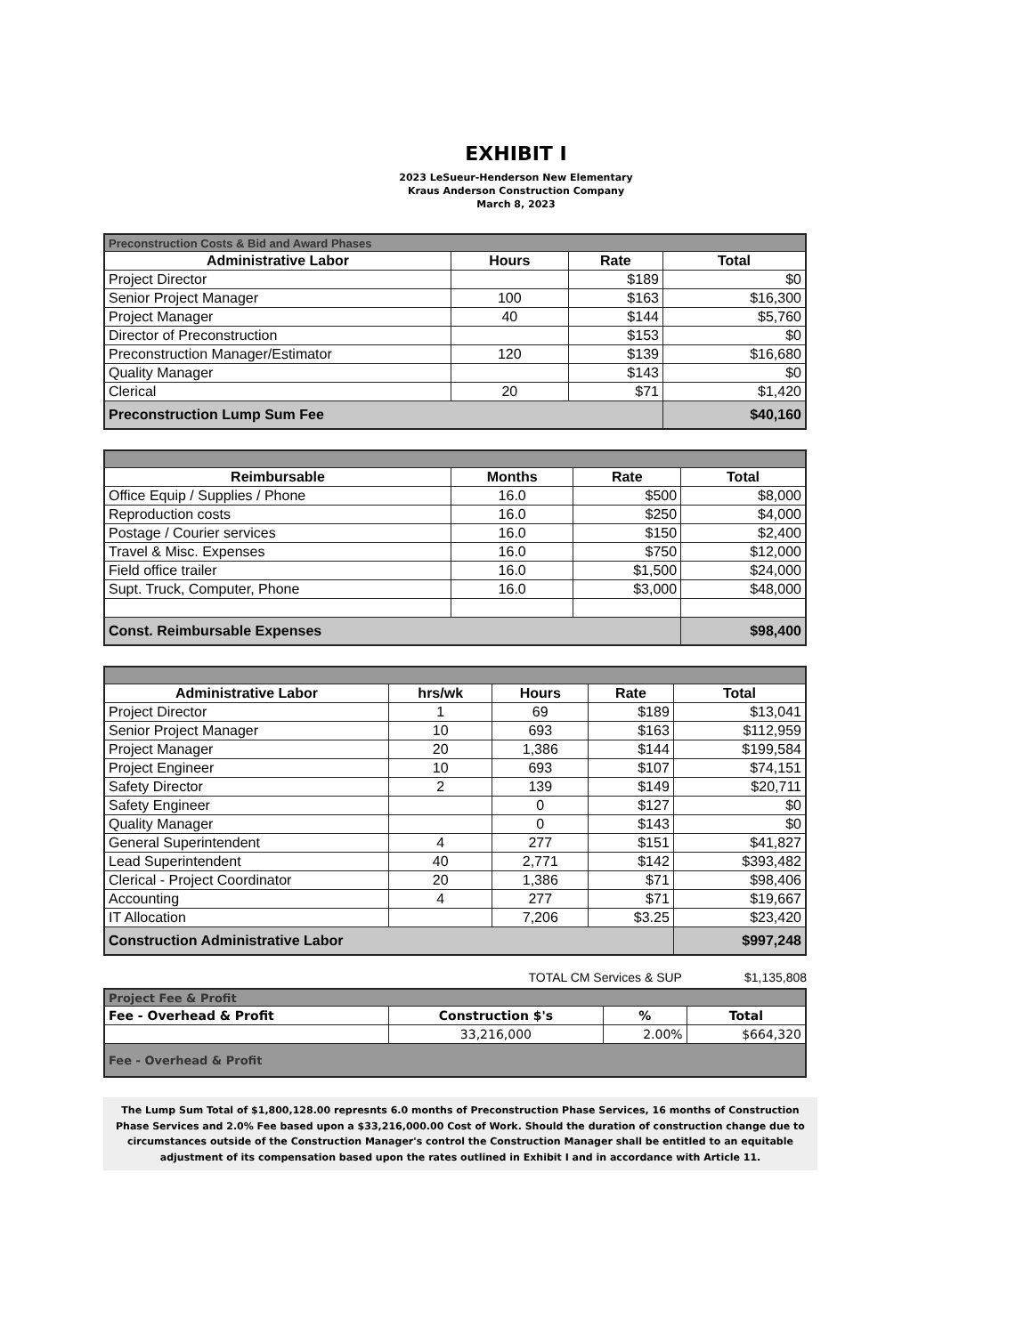EXHIBIT I
2023 LeSueur-Henderson New Elementary
Kraus Anderson Construction Company
March 8, 2023
| Preconstruction Costs & Bid and Award Phases | | | |
| Administrative Labor | Hours | Rate | Total |
| Project Director | | $189 | $0 |
| Senior Project Manager | 100 | $163 | $16,300 |
| Project Manager | 40 | $144 | $5,760 |
| Director of Preconstruction | | $153 | $0 |
| Preconstruction Manager/Estimator | 120 | $139 | $16,680 |
| Quality Manager | | $143 | $0 |
| Clerical | 20 | $71 | $1,420 |
| Preconstruction Lump Sum Fee | | | $40,160 |
| Reimbursable | Months | Rate | Total |
| --- | --- | --- | --- |
| Office Equip / Supplies / Phone | 16.0 | $500 | $8,000 |
| Reproduction costs | 16.0 | $250 | $4,000 |
| Postage / Courier services | 16.0 | $150 | $2,400 |
| Travel & Misc. Expenses | 16.0 | $750 | $12,000 |
| Field office trailer | 16.0 | $1,500 | $24,000 |
| Supt. Truck, Computer, Phone | 16.0 | $3,000 | $48,000 |
| Const. Reimbursable Expenses | | | $98,400 |
| Administrative Labor | hrs/wk | Hours | Rate | Total |
| --- | --- | --- | --- | --- |
| Project Director | 1 | 69 | $189 | $13,041 |
| Senior Project Manager | 10 | 693 | $163 | $112,959 |
| Project Manager | 20 | 1,386 | $144 | $199,584 |
| Project Engineer | 10 | 693 | $107 | $74,151 |
| Safety Director | 2 | 139 | $149 | $20,711 |
| Safety Engineer | | 0 | $127 | $0 |
| Quality Manager | | 0 | $143 | $0 |
| General Superintendent | 4 | 277 | $151 | $41,827 |
| Lead Superintendent | 40 | 2,771 | $142 | $393,482 |
| Clerical - Project Coordinator | 20 | 1,386 | $71 | $98,406 |
| Accounting | 4 | 277 | $71 | $19,667 |
| IT Allocation | | 7,206 | $3.25 | $23,420 |
| Construction Administrative Labor | | | | $997,248 |
TOTAL CM Services & SUP $1,135,808
| Project Fee & Profit | | | |
| Fee - Overhead & Profit | Construction $'s | % | Total |
| | 33,216,000 | 2.00% | $664,320 |
| Fee - Overhead & Profit | | | |
The Lump Sum Total of $1,800,128.00 represnts 6.0 months of Preconstruction Phase Services, 16 months of Construction Phase Services and 2.0% Fee based upon a $33,216,000.00 Cost of Work. Should the duration of construction change due to circumstances outside of the Construction Manager's control the Construction Manager shall be entitled to an equitable adjustment of its compensation based upon the rates outlined in Exhibit I and in accordance with Article 11.